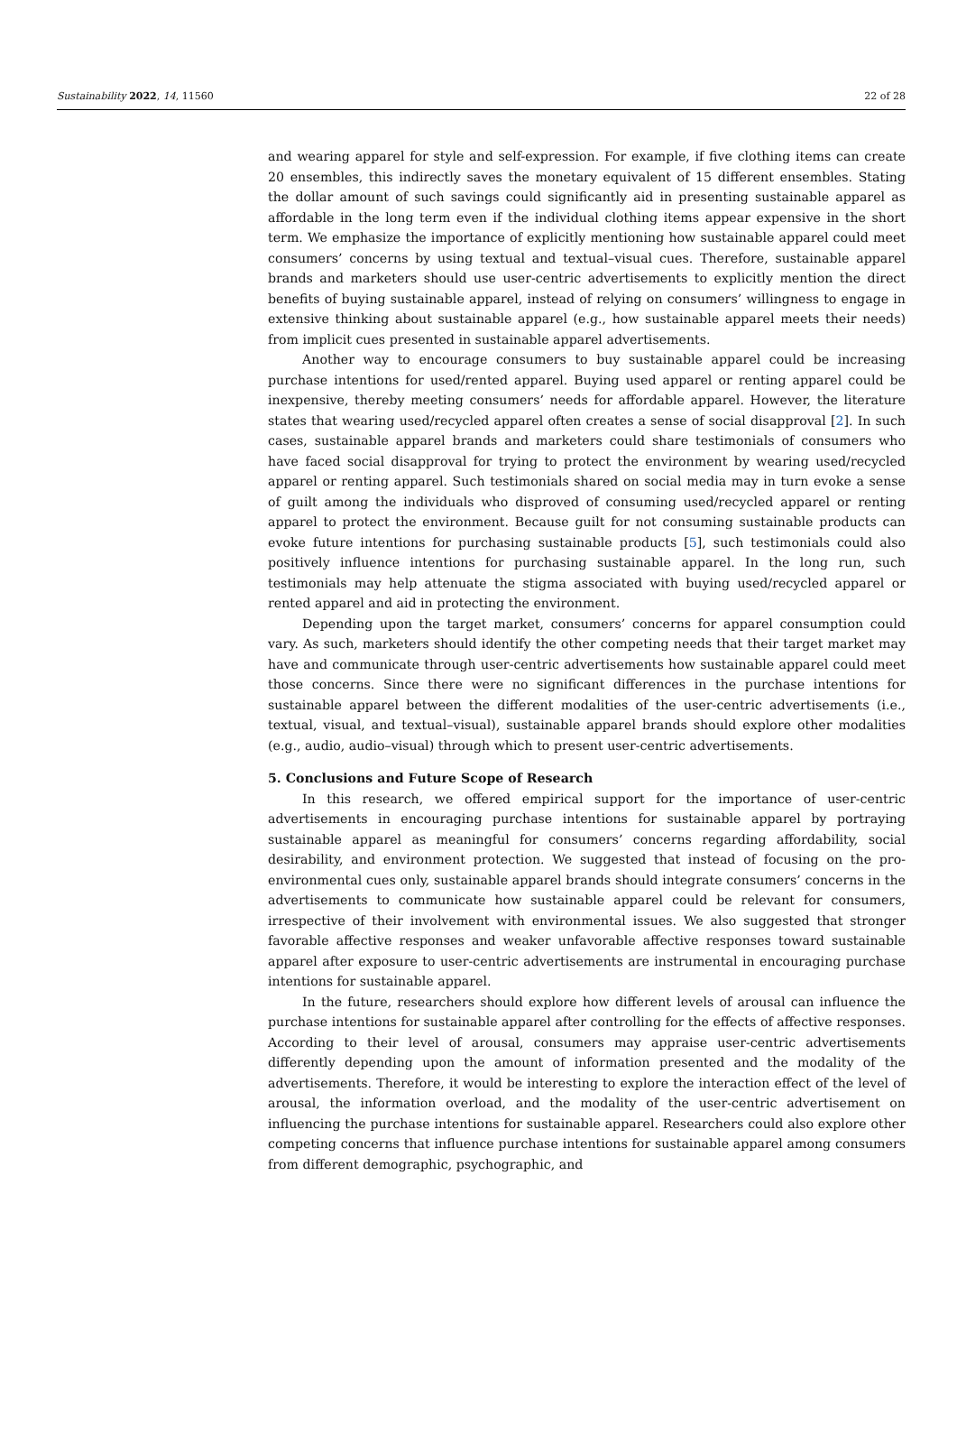Sustainability 2022, 14, 11560 22 of 28
and wearing apparel for style and self-expression. For example, if five clothing items can create 20 ensembles, this indirectly saves the monetary equivalent of 15 different ensembles. Stating the dollar amount of such savings could significantly aid in presenting sustainable apparel as affordable in the long term even if the individual clothing items appear expensive in the short term. We emphasize the importance of explicitly mentioning how sustainable apparel could meet consumers’ concerns by using textual and textual–visual cues. Therefore, sustainable apparel brands and marketers should use user-centric advertisements to explicitly mention the direct benefits of buying sustainable apparel, instead of relying on consumers’ willingness to engage in extensive thinking about sustainable apparel (e.g., how sustainable apparel meets their needs) from implicit cues presented in sustainable apparel advertisements.
Another way to encourage consumers to buy sustainable apparel could be increasing purchase intentions for used/rented apparel. Buying used apparel or renting apparel could be inexpensive, thereby meeting consumers’ needs for affordable apparel. However, the literature states that wearing used/recycled apparel often creates a sense of social disapproval [2]. In such cases, sustainable apparel brands and marketers could share testimonials of consumers who have faced social disapproval for trying to protect the environment by wearing used/recycled apparel or renting apparel. Such testimonials shared on social media may in turn evoke a sense of guilt among the individuals who disproved of consuming used/recycled apparel or renting apparel to protect the environment. Because guilt for not consuming sustainable products can evoke future intentions for purchasing sustainable products [5], such testimonials could also positively influence intentions for purchasing sustainable apparel. In the long run, such testimonials may help attenuate the stigma associated with buying used/recycled apparel or rented apparel and aid in protecting the environment.
Depending upon the target market, consumers’ concerns for apparel consumption could vary. As such, marketers should identify the other competing needs that their target market may have and communicate through user-centric advertisements how sustainable apparel could meet those concerns. Since there were no significant differences in the purchase intentions for sustainable apparel between the different modalities of the user-centric advertisements (i.e., textual, visual, and textual–visual), sustainable apparel brands should explore other modalities (e.g., audio, audio–visual) through which to present user-centric advertisements.
5. Conclusions and Future Scope of Research
In this research, we offered empirical support for the importance of user-centric advertisements in encouraging purchase intentions for sustainable apparel by portraying sustainable apparel as meaningful for consumers’ concerns regarding affordability, social desirability, and environment protection. We suggested that instead of focusing on the pro-environmental cues only, sustainable apparel brands should integrate consumers’ concerns in the advertisements to communicate how sustainable apparel could be relevant for consumers, irrespective of their involvement with environmental issues. We also suggested that stronger favorable affective responses and weaker unfavorable affective responses toward sustainable apparel after exposure to user-centric advertisements are instrumental in encouraging purchase intentions for sustainable apparel.
In the future, researchers should explore how different levels of arousal can influence the purchase intentions for sustainable apparel after controlling for the effects of affective responses. According to their level of arousal, consumers may appraise user-centric advertisements differently depending upon the amount of information presented and the modality of the advertisements. Therefore, it would be interesting to explore the interaction effect of the level of arousal, the information overload, and the modality of the user-centric advertisement on influencing the purchase intentions for sustainable apparel. Researchers could also explore other competing concerns that influence purchase intentions for sustainable apparel among consumers from different demographic, psychographic, and